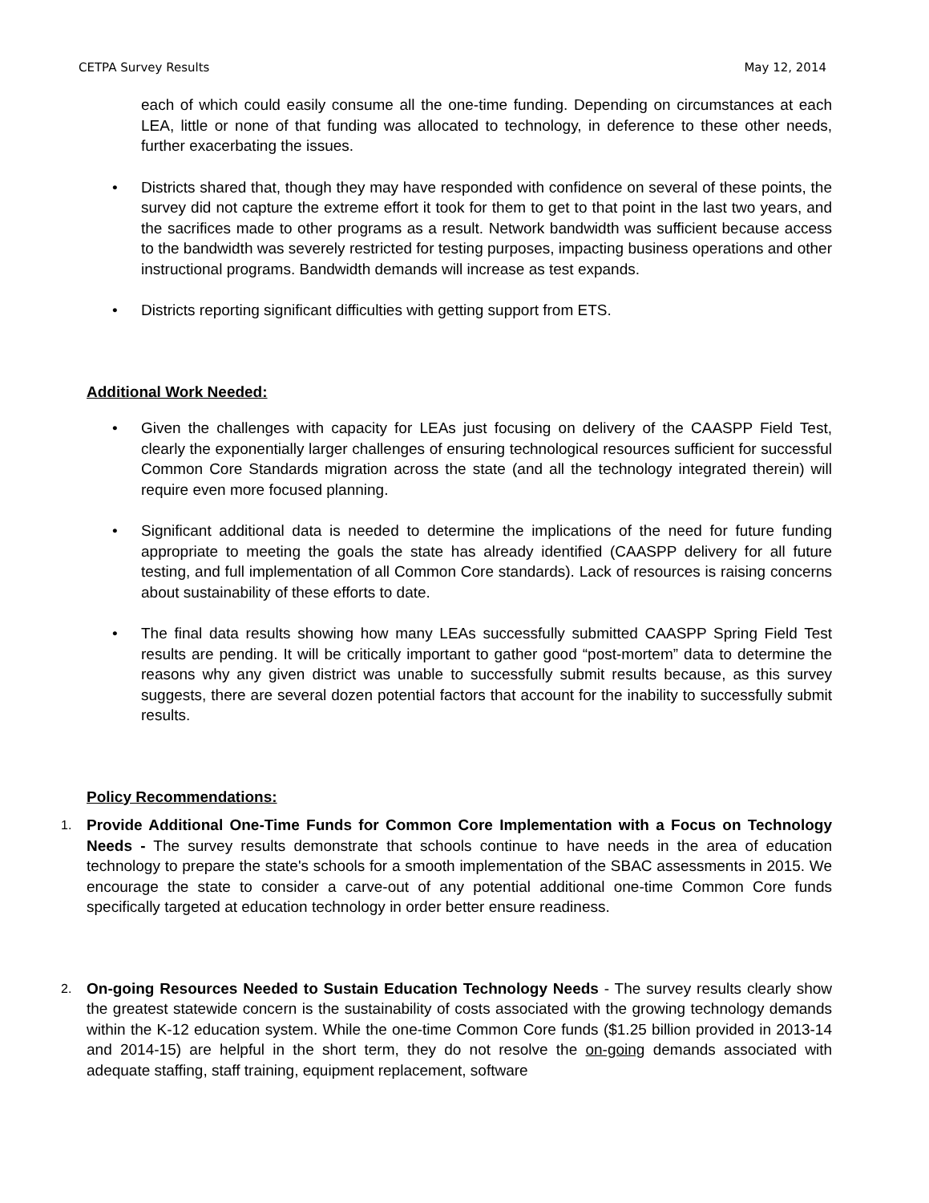CETPA Survey Results May 12, 2014
each of which could easily consume all the one-time funding. Depending on circumstances at each LEA, little or none of that funding was allocated to technology, in deference to these other needs, further exacerbating the issues.
• Districts shared that, though they may have responded with confidence on several of these points, the survey did not capture the extreme effort it took for them to get to that point in the last two years, and the sacrifices made to other programs as a result. Network bandwidth was sufficient because access to the bandwidth was severely restricted for testing purposes, impacting business operations and other instructional programs. Bandwidth demands will increase as test expands.
• Districts reporting significant difficulties with getting support from ETS.
Additional Work Needed:
• Given the challenges with capacity for LEAs just focusing on delivery of the CAASPP Field Test, clearly the exponentially larger challenges of ensuring technological resources sufficient for successful Common Core Standards migration across the state (and all the technology integrated therein) will require even more focused planning.
• Significant additional data is needed to determine the implications of the need for future funding appropriate to meeting the goals the state has already identified (CAASPP delivery for all future testing, and full implementation of all Common Core standards). Lack of resources is raising concerns about sustainability of these efforts to date.
• The final data results showing how many LEAs successfully submitted CAASPP Spring Field Test results are pending. It will be critically important to gather good “post-mortem” data to determine the reasons why any given district was unable to successfully submit results because, as this survey suggests, there are several dozen potential factors that account for the inability to successfully submit results.
Policy Recommendations:
1. Provide Additional One-Time Funds for Common Core Implementation with a Focus on Technology Needs - The survey results demonstrate that schools continue to have needs in the area of education technology to prepare the state's schools for a smooth implementation of the SBAC assessments in 2015. We encourage the state to consider a carve-out of any potential additional one-time Common Core funds specifically targeted at education technology in order better ensure readiness.
2. On-going Resources Needed to Sustain Education Technology Needs - The survey results clearly show the greatest statewide concern is the sustainability of costs associated with the growing technology demands within the K-12 education system. While the one-time Common Core funds ($1.25 billion provided in 2013-14 and 2014-15) are helpful in the short term, they do not resolve the on-going demands associated with adequate staffing, staff training, equipment replacement, software